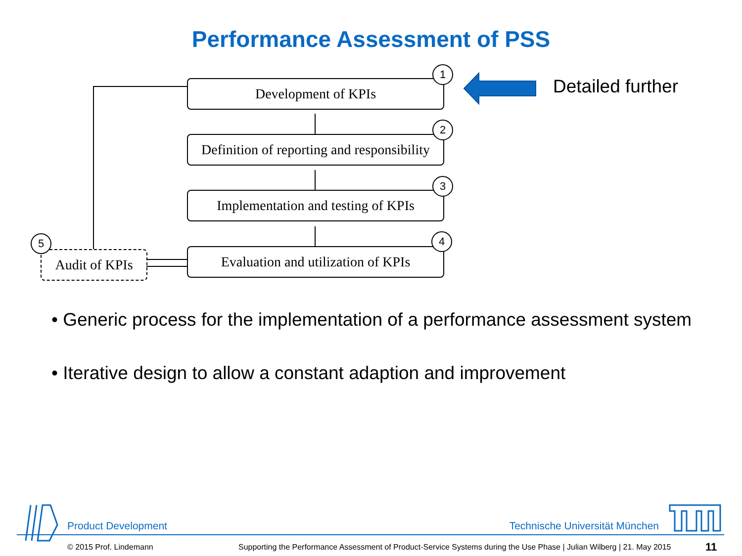Performance Assessment of PSS
Development of KPIs
1
Definition of reporting and responsibility
2
Implementation and testing of KPIs
3
Evaluation and utilization of KPIs
4
Audit of KPIs
5
Detailed further
• Generic process for the implementation of a performance assessment system
• Iterative design to allow a constant adaption and improvement
Product Development Technische Universität München
© 2015 Prof. Lindemann
Supporting the Performance Assessment of Product-Service Systems during the Use Phase | Julian Wilberg | 21. May 2015
11